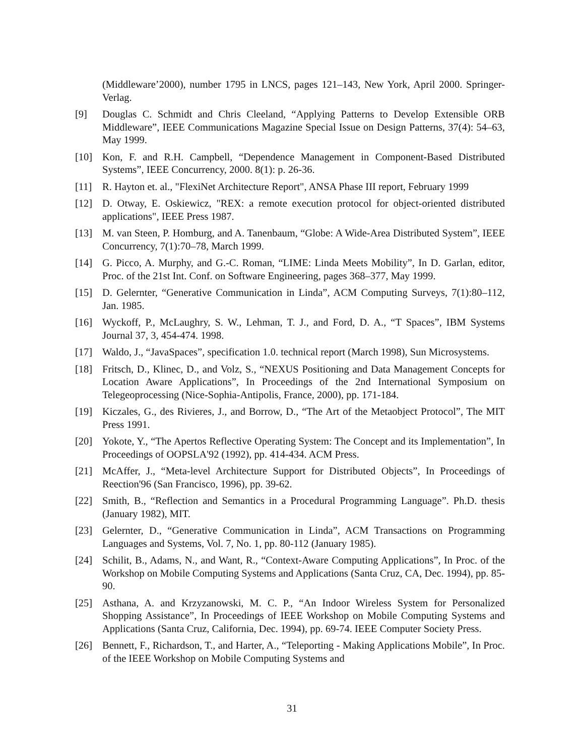(Middleware’2000), number 1795 in LNCS, pages 121–143, New York, April 2000. Springer-Verlag.
[9] Douglas C. Schmidt and Chris Cleeland, “Applying Patterns to Develop Extensible ORB Middleware”, IEEE Communications Magazine Special Issue on Design Patterns, 37(4): 54–63, May 1999.
[10] Kon, F. and R.H. Campbell, “Dependence Management in Component-Based Distributed Systems”, IEEE Concurrency, 2000. 8(1): p. 26-36.
[11] R. Hayton et. al., "FlexiNet Architecture Report", ANSA Phase III report, February 1999
[12] D. Otway, E. Oskiewicz, "REX: a remote execution protocol for object-oriented distributed applications", IEEE Press 1987.
[13] M. van Steen, P. Homburg, and A. Tanenbaum, “Globe: A Wide-Area Distributed System”, IEEE Concurrency, 7(1):70–78, March 1999.
[14] G. Picco, A. Murphy, and G.-C. Roman, “LIME: Linda Meets Mobility”, In D. Garlan, editor, Proc. of the 21st Int. Conf. on Software Engineering, pages 368–377, May 1999.
[15] D. Gelernter, “Generative Communication in Linda”, ACM Computing Surveys, 7(1):80–112, Jan. 1985.
[16] Wyckoff, P., McLaughry, S. W., Lehman, T. J., and Ford, D. A., “T Spaces”, IBM Systems Journal 37, 3, 454-474. 1998.
[17] Waldo, J., “JavaSpaces”, specification 1.0. technical report (March 1998), Sun Microsystems.
[18] Fritsch, D., Klinec, D., and Volz, S., “NEXUS Positioning and Data Management Concepts for Location Aware Applications”, In Proceedings of the 2nd International Symposium on Telegeoprocessing (Nice-Sophia-Antipolis, France, 2000), pp. 171-184.
[19] Kiczales, G., des Rivieres, J., and Borrow, D., “The Art of the Metaobject Protocol”, The MIT Press 1991.
[20] Yokote, Y., “The Apertos Reflective Operating System: The Concept and its Implementation”, In Proceedings of OOPSLA'92 (1992), pp. 414-434. ACM Press.
[21] McAffer, J., “Meta-level Architecture Support for Distributed Objects”, In Proceedings of Reection'96 (San Francisco, 1996), pp. 39-62.
[22] Smith, B., “Reflection and Semantics in a Procedural Programming Language”. Ph.D. thesis (January 1982), MIT.
[23] Gelernter, D., “Generative Communication in Linda”, ACM Transactions on Programming Languages and Systems, Vol. 7, No. 1, pp. 80-112 (January 1985).
[24] Schilit, B., Adams, N., and Want, R., “Context-Aware Computing Applications”, In Proc. of the Workshop on Mobile Computing Systems and Applications (Santa Cruz, CA, Dec. 1994), pp. 85-90.
[25] Asthana, A. and Krzyzanowski, M. C. P., “An Indoor Wireless System for Personalized Shopping Assistance”, In Proceedings of IEEE Workshop on Mobile Computing Systems and Applications (Santa Cruz, California, Dec. 1994), pp. 69-74. IEEE Computer Society Press.
[26] Bennett, F., Richardson, T., and Harter, A., “Teleporting - Making Applications Mobile”, In Proc. of the IEEE Workshop on Mobile Computing Systems and
31